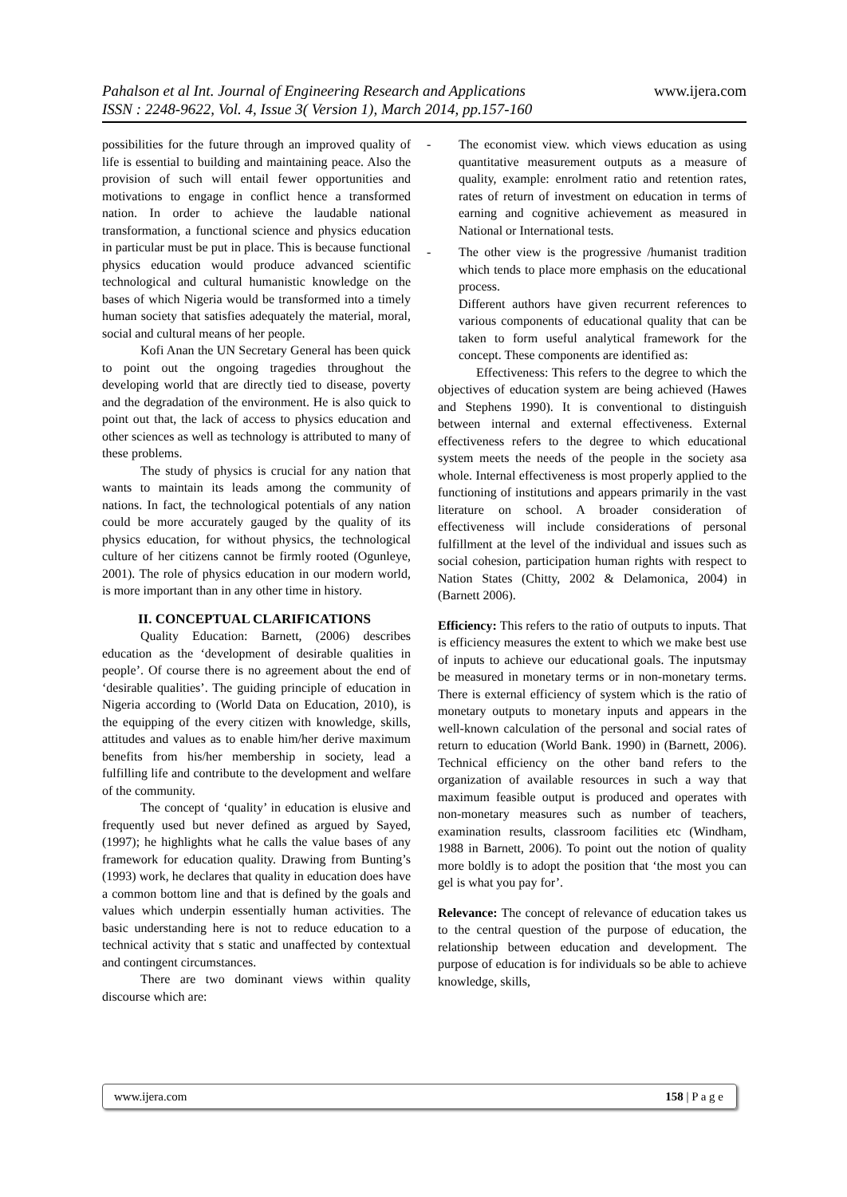Pahalson et al Int. Journal of Engineering Research and Applications www.ijera.com
ISSN : 2248-9622, Vol. 4, Issue 3( Version 1), March 2014, pp.157-160
possibilities for the future through an improved quality of life is essential to building and maintaining peace. Also the provision of such will entail fewer opportunities and motivations to engage in conflict hence a transformed nation. In order to achieve the laudable national transformation, a functional science and physics education in particular must be put in place. This is because functional physics education would produce advanced scientific technological and cultural humanistic knowledge on the bases of which Nigeria would be transformed into a timely human society that satisfies adequately the material, moral, social and cultural means of her people.
Kofi Anan the UN Secretary General has been quick to point out the ongoing tragedies throughout the developing world that are directly tied to disease, poverty and the degradation of the environment. He is also quick to point out that, the lack of access to physics education and other sciences as well as technology is attributed to many of these problems.
The study of physics is crucial for any nation that wants to maintain its leads among the community of nations. In fact, the technological potentials of any nation could be more accurately gauged by the quality of its physics education, for without physics, the technological culture of her citizens cannot be firmly rooted (Ogunleye, 2001). The role of physics education in our modern world, is more important than in any other time in history.
II. CONCEPTUAL CLARIFICATIONS
Quality Education: Barnett, (2006) describes education as the ‘development of desirable qualities in people’. Of course there is no agreement about the end of ‘desirable qualities’. The guiding principle of education in Nigeria according to (World Data on Education, 2010), is the equipping of the every citizen with knowledge, skills, attitudes and values as to enable him/her derive maximum benefits from his/her membership in society, lead a fulfilling life and contribute to the development and welfare of the community.
The concept of ‘quality’ in education is elusive and frequently used but never defined as argued by Sayed, (1997); he highlights what he calls the value bases of any framework for education quality. Drawing from Bunting’s (1993) work, he declares that quality in education does have a common bottom line and that is defined by the goals and values which underpin essentially human activities. The basic understanding here is not to reduce education to a technical activity that s static and unaffected by contextual and contingent circumstances.
There are two dominant views within quality discourse which are:
- The economist view. which views education as using quantitative measurement outputs as a measure of quality, example: enrolment ratio and retention rates, rates of return of investment on education in terms of earning and cognitive achievement as measured in National or International tests.
- The other view is the progressive /humanist tradition which tends to place more emphasis on the educational process.
Different authors have given recurrent references to various components of educational quality that can be taken to form useful analytical framework for the concept. These components are identified as:
Effectiveness: This refers to the degree to which the objectives of education system are being achieved (Hawes and Stephens 1990). It is conventional to distinguish between internal and external effectiveness. External effectiveness refers to the degree to which educational system meets the needs of the people in the society asa whole. Internal effectiveness is most properly applied to the functioning of institutions and appears primarily in the vast literature on school. A broader consideration of effectiveness will include considerations of personal fulfillment at the level of the individual and issues such as social cohesion, participation human rights with respect to Nation States (Chitty, 2002 & Delamonica, 2004) in (Barnett 2006).
Efficiency: This refers to the ratio of outputs to inputs. That is efficiency measures the extent to which we make best use of inputs to achieve our educational goals. The inputsmay be measured in monetary terms or in non-monetary terms. There is external efficiency of system which is the ratio of monetary outputs to monetary inputs and appears in the well-known calculation of the personal and social rates of return to education (World Bank. 1990) in (Barnett, 2006). Technical efficiency on the other band refers to the organization of available resources in such a way that maximum feasible output is produced and operates with non-monetary measures such as number of teachers, examination results, classroom facilities etc (Windham, 1988 in Barnett, 2006). To point out the notion of quality more boldly is to adopt the position that ‘the most you can gel is what you pay for’.
Relevance: The concept of relevance of education takes us to the central question of the purpose of education, the relationship between education and development. The purpose of education is for individuals so be able to achieve knowledge, skills,
www.ijera.com 158 | P a g e